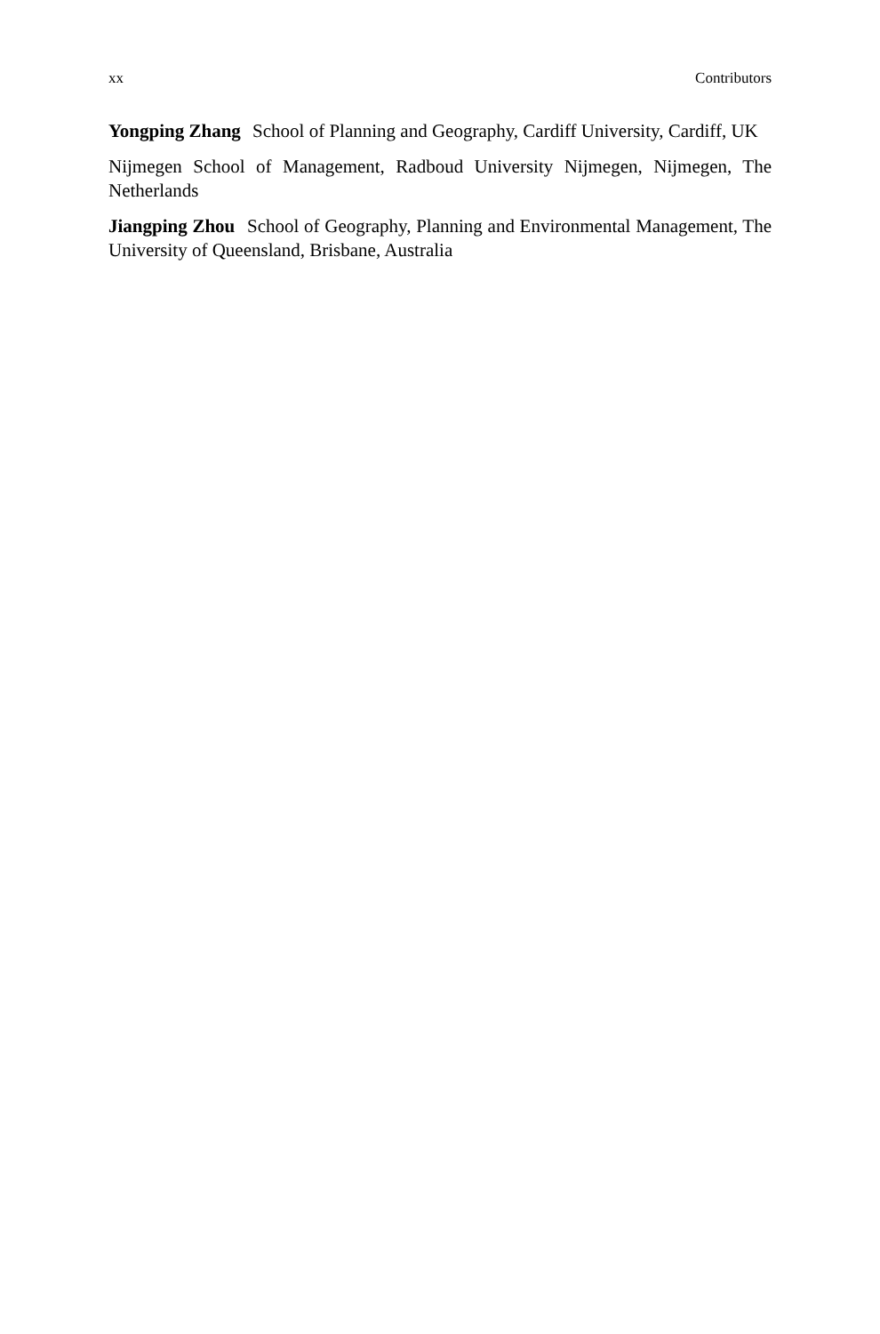xx Contributors
Yongping Zhang School of Planning and Geography, Cardiff University, Cardiff, UK
Nijmegen School of Management, Radboud University Nijmegen, Nijmegen, The Netherlands
Jiangping Zhou School of Geography, Planning and Environmental Management, The University of Queensland, Brisbane, Australia